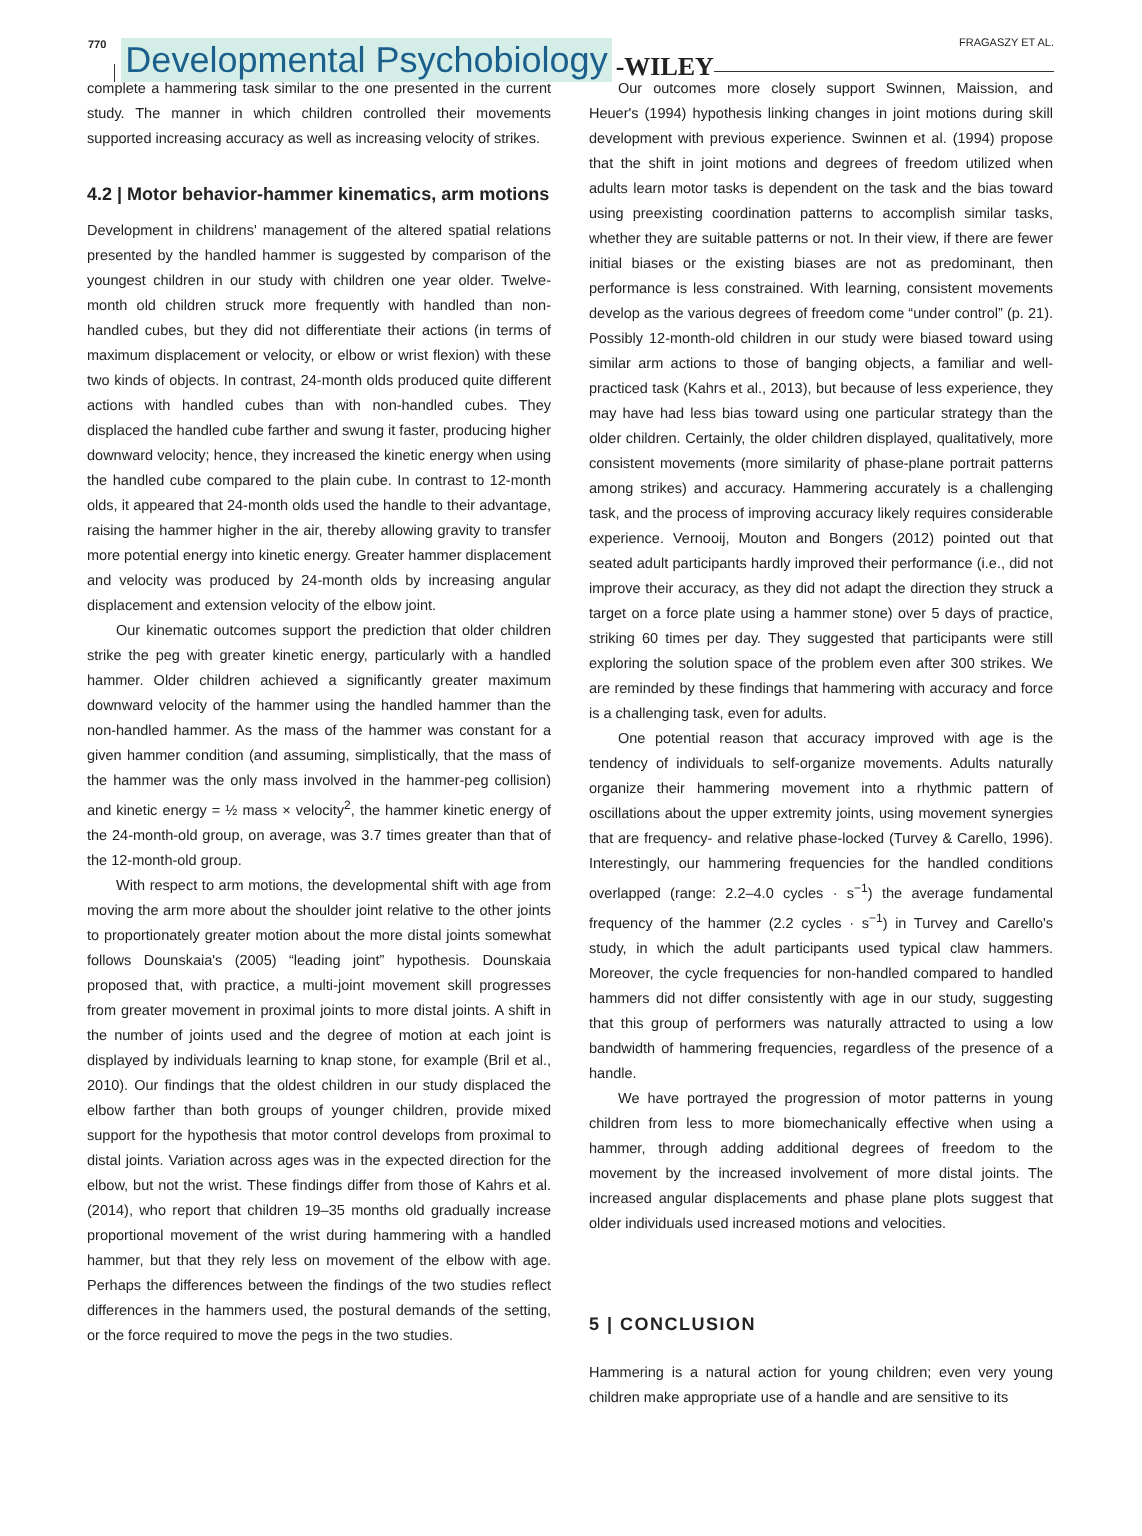770 Developmental Psychobiology -WILEY
FRAGASZY ET AL.
complete a hammering task similar to the one presented in the current study. The manner in which children controlled their movements supported increasing accuracy as well as increasing velocity of strikes.
4.2 | Motor behavior-hammer kinematics, arm motions
Development in childrens' management of the altered spatial relations presented by the handled hammer is suggested by comparison of the youngest children in our study with children one year older. Twelve-month old children struck more frequently with handled than non-handled cubes, but they did not differentiate their actions (in terms of maximum displacement or velocity, or elbow or wrist flexion) with these two kinds of objects. In contrast, 24-month olds produced quite different actions with handled cubes than with non-handled cubes. They displaced the handled cube farther and swung it faster, producing higher downward velocity; hence, they increased the kinetic energy when using the handled cube compared to the plain cube. In contrast to 12-month olds, it appeared that 24-month olds used the handle to their advantage, raising the hammer higher in the air, thereby allowing gravity to transfer more potential energy into kinetic energy. Greater hammer displacement and velocity was produced by 24-month olds by increasing angular displacement and extension velocity of the elbow joint.
Our kinematic outcomes support the prediction that older children strike the peg with greater kinetic energy, particularly with a handled hammer. Older children achieved a significantly greater maximum downward velocity of the hammer using the handled hammer than the non-handled hammer. As the mass of the hammer was constant for a given hammer condition (and assuming, simplistically, that the mass of the hammer was the only mass involved in the hammer-peg collision) and kinetic energy = ½ mass × velocity<sup>2</sup>, the hammer kinetic energy of the 24-month-old group, on average, was 3.7 times greater than that of the 12-month-old group.
With respect to arm motions, the developmental shift with age from moving the arm more about the shoulder joint relative to the other joints to proportionately greater motion about the more distal joints somewhat follows Dounskaia's (2005) “leading joint” hypothesis. Dounskaia proposed that, with practice, a multi-joint movement skill progresses from greater movement in proximal joints to more distal joints. A shift in the number of joints used and the degree of motion at each joint is displayed by individuals learning to knap stone, for example (Bril et al., 2010). Our findings that the oldest children in our study displaced the elbow farther than both groups of younger children, provide mixed support for the hypothesis that motor control develops from proximal to distal joints. Variation across ages was in the expected direction for the elbow, but not the wrist. These findings differ from those of Kahrs et al. (2014), who report that children 19–35 months old gradually increase proportional movement of the wrist during hammering with a handled hammer, but that they rely less on movement of the elbow with age. Perhaps the differences between the findings of the two studies reflect differences in the hammers used, the postural demands of the setting, or the force required to move the pegs in the two studies.
Our outcomes more closely support Swinnen, Maission, and Heuer's (1994) hypothesis linking changes in joint motions during skill development with previous experience. Swinnen et al. (1994) propose that the shift in joint motions and degrees of freedom utilized when adults learn motor tasks is dependent on the task and the bias toward using preexisting coordination patterns to accomplish similar tasks, whether they are suitable patterns or not. In their view, if there are fewer initial biases or the existing biases are not as predominant, then performance is less constrained. With learning, consistent movements develop as the various degrees of freedom come “under control” (p. 21). Possibly 12-month-old children in our study were biased toward using similar arm actions to those of banging objects, a familiar and well-practiced task (Kahrs et al., 2013), but because of less experience, they may have had less bias toward using one particular strategy than the older children. Certainly, the older children displayed, qualitatively, more consistent movements (more similarity of phase-plane portrait patterns among strikes) and accuracy. Hammering accurately is a challenging task, and the process of improving accuracy likely requires considerable experience. Vernooij, Mouton and Bongers (2012) pointed out that seated adult participants hardly improved their performance (i.e., did not improve their accuracy, as they did not adapt the direction they struck a target on a force plate using a hammer stone) over 5 days of practice, striking 60 times per day. They suggested that participants were still exploring the solution space of the problem even after 300 strikes. We are reminded by these findings that hammering with accuracy and force is a challenging task, even for adults.
One potential reason that accuracy improved with age is the tendency of individuals to self-organize movements. Adults naturally organize their hammering movement into a rhythmic pattern of oscillations about the upper extremity joints, using movement synergies that are frequency- and relative phase-locked (Turvey & Carello, 1996). Interestingly, our hammering frequencies for the handled conditions overlapped (range: 2.2–4.0 cycles · s<sup>−1</sup>) the average fundamental frequency of the hammer (2.2 cycles · s<sup>−1</sup>) in Turvey and Carello's study, in which the adult participants used typical claw hammers. Moreover, the cycle frequencies for non-handled compared to handled hammers did not differ consistently with age in our study, suggesting that this group of performers was naturally attracted to using a low bandwidth of hammering frequencies, regardless of the presence of a handle.
We have portrayed the progression of motor patterns in young children from less to more biomechanically effective when using a hammer, through adding additional degrees of freedom to the movement by the increased involvement of more distal joints. The increased angular displacements and phase plane plots suggest that older individuals used increased motions and velocities.
5 | CONCLUSION
Hammering is a natural action for young children; even very young children make appropriate use of a handle and are sensitive to its